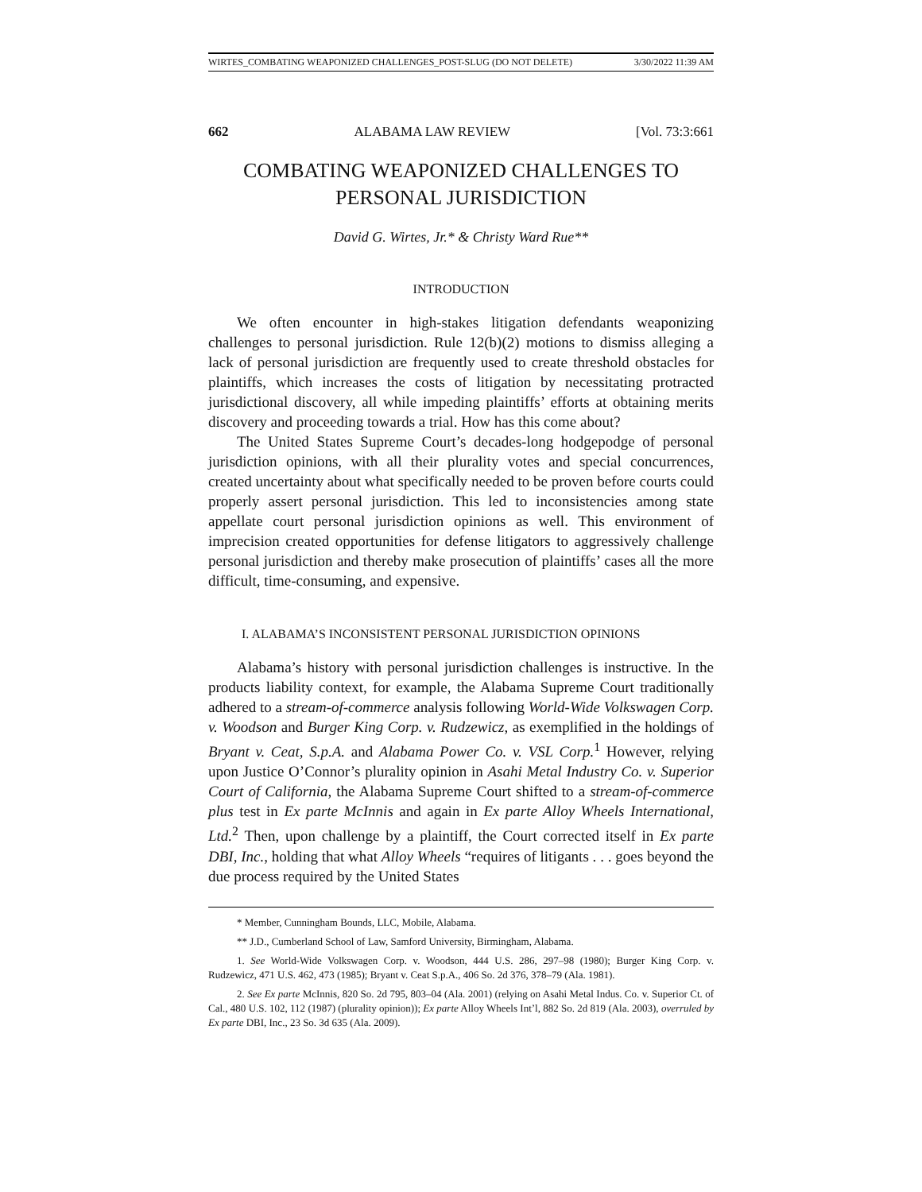WIRTES_COMBATING WEAPONIZED CHALLENGES_POST-SLUG (DO NOT DELETE) 3/30/2022 11:39 AM
662 ALABAMA LAW REVIEW [Vol. 73:3:661
COMBATING WEAPONIZED CHALLENGES TO PERSONAL JURISDICTION
David G. Wirtes, Jr.* & Christy Ward Rue**
INTRODUCTION
We often encounter in high-stakes litigation defendants weaponizing challenges to personal jurisdiction. Rule 12(b)(2) motions to dismiss alleging a lack of personal jurisdiction are frequently used to create threshold obstacles for plaintiffs, which increases the costs of litigation by necessitating protracted jurisdictional discovery, all while impeding plaintiffs’ efforts at obtaining merits discovery and proceeding towards a trial. How has this come about?
The United States Supreme Court’s decades-long hodgepodge of personal jurisdiction opinions, with all their plurality votes and special concurrences, created uncertainty about what specifically needed to be proven before courts could properly assert personal jurisdiction. This led to inconsistencies among state appellate court personal jurisdiction opinions as well. This environment of imprecision created opportunities for defense litigators to aggressively challenge personal jurisdiction and thereby make prosecution of plaintiffs’ cases all the more difficult, time-consuming, and expensive.
I. ALABAMA’S INCONSISTENT PERSONAL JURISDICTION OPINIONS
Alabama’s history with personal jurisdiction challenges is instructive. In the products liability context, for example, the Alabama Supreme Court traditionally adhered to a stream-of-commerce analysis following World-Wide Volkswagen Corp. v. Woodson and Burger King Corp. v. Rudzewicz, as exemplified in the holdings of Bryant v. Ceat, S.p.A. and Alabama Power Co. v. VSL Corp.<sup>1</sup> However, relying upon Justice O’Connor’s plurality opinion in Asahi Metal Industry Co. v. Superior Court of California, the Alabama Supreme Court shifted to a stream-of-commerce plus test in Ex parte McInnis and again in Ex parte Alloy Wheels International, Ltd.<sup>2</sup> Then, upon challenge by a plaintiff, the Court corrected itself in Ex parte DBI, Inc., holding that what Alloy Wheels “requires of litigants . . . goes beyond the due process required by the United States
* Member, Cunningham Bounds, LLC, Mobile, Alabama.
** J.D., Cumberland School of Law, Samford University, Birmingham, Alabama.
1. See World-Wide Volkswagen Corp. v. Woodson, 444 U.S. 286, 297–98 (1980); Burger King Corp. v. Rudzewicz, 471 U.S. 462, 473 (1985); Bryant v. Ceat S.p.A., 406 So. 2d 376, 378–79 (Ala. 1981).
2. See Ex parte McInnis, 820 So. 2d 795, 803–04 (Ala. 2001) (relying on Asahi Metal Indus. Co. v. Superior Ct. of Cal., 480 U.S. 102, 112 (1987) (plurality opinion)); Ex parte Alloy Wheels Int’l, 882 So. 2d 819 (Ala. 2003), overruled by Ex parte DBI, Inc., 23 So. 3d 635 (Ala. 2009).